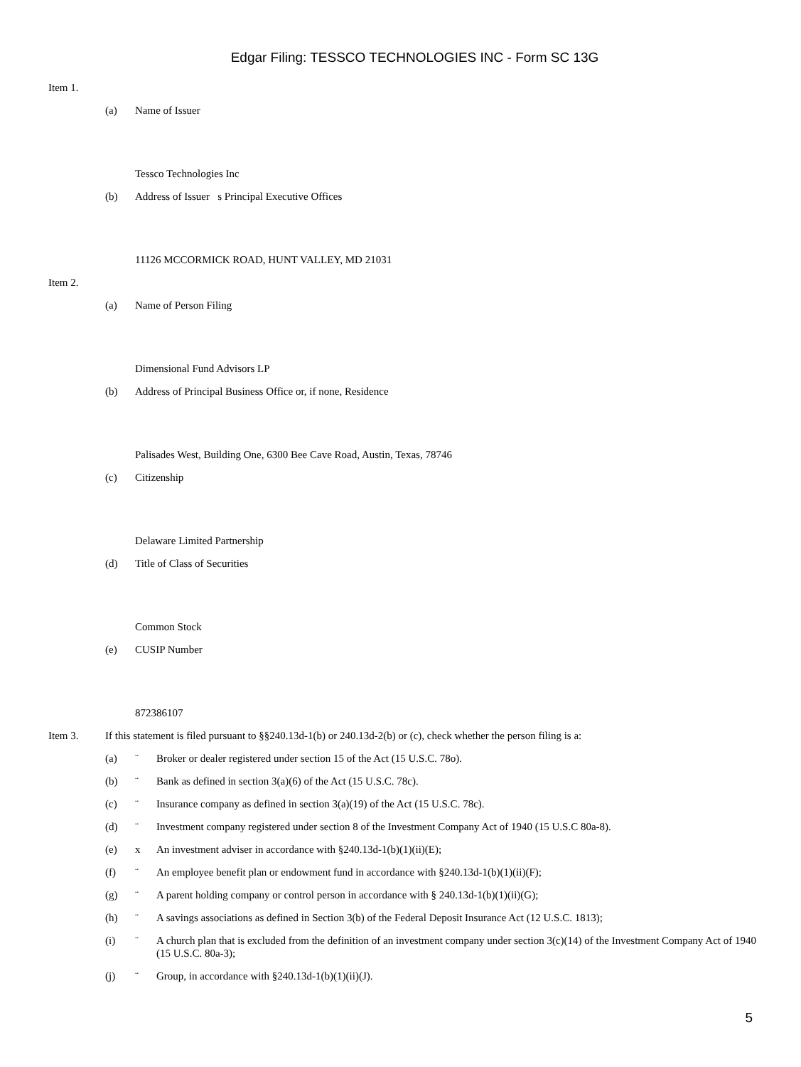Edgar Filing: TESSCO TECHNOLOGIES INC - Form SC 13G
Item 1.
(a) Name of Issuer
Tessco Technologies Inc
(b) Address of Issuer s Principal Executive Offices
11126 MCCORMICK ROAD, HUNT VALLEY, MD 21031
Item 2.
(a) Name of Person Filing
Dimensional Fund Advisors LP
(b) Address of Principal Business Office or, if none, Residence
Palisades West, Building One, 6300 Bee Cave Road, Austin, Texas, 78746
(c) Citizenship
Delaware Limited Partnership
(d) Title of Class of Securities
Common Stock
(e) CUSIP Number
872386107
Item 3. If this statement is filed pursuant to §§240.13d-1(b) or 240.13d-2(b) or (c), check whether the person filing is a:
(a) ¨ Broker or dealer registered under section 15 of the Act (15 U.S.C. 78o).
(b) ¨ Bank as defined in section 3(a)(6) of the Act (15 U.S.C. 78c).
(c) ¨ Insurance company as defined in section 3(a)(19) of the Act (15 U.S.C. 78c).
(d) ¨ Investment company registered under section 8 of the Investment Company Act of 1940 (15 U.S.C 80a-8).
(e) x An investment adviser in accordance with §240.13d-1(b)(1)(ii)(E);
(f) ¨ An employee benefit plan or endowment fund in accordance with §240.13d-1(b)(1)(ii)(F);
(g) ¨ A parent holding company or control person in accordance with § 240.13d-1(b)(1)(ii)(G);
(h) ¨ A savings associations as defined in Section 3(b) of the Federal Deposit Insurance Act (12 U.S.C. 1813);
(i) ¨ A church plan that is excluded from the definition of an investment company under section 3(c)(14) of the Investment Company Act of 1940 (15 U.S.C. 80a-3);
(j) ¨ Group, in accordance with §240.13d-1(b)(1)(ii)(J).
5